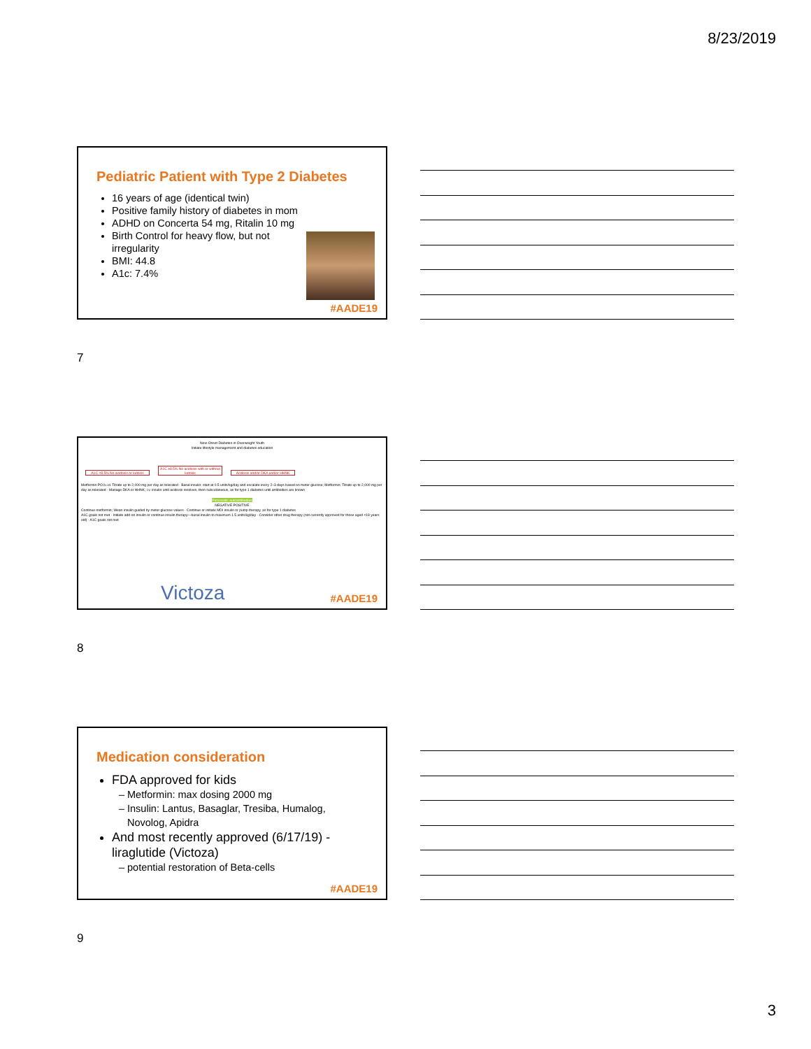8/23/2019
Pediatric Patient with Type 2 Diabetes
16 years of age (identical twin)
Positive family history of diabetes in mom
ADHD on Concerta 54 mg, Ritalin 10 mg
Birth Control for heavy flow, but not irregularity
BMI: 44.8
A1c: 7.4%
#AADE19
7
New-Onset Diabetes in Overweight Youth
Initiate lifestyle management and diabetes education
A1C <8.5% No acidosis or ketosis A1C ≥8.5% No acidosis with or without ketosis Acidosis and/or DKA and/or HHNK
Metformin PO b.i.d. Titrate up to 2,000 mg per day as tolerated · Basal insulin: start at 0.5 units/kg/day and escalate every 2–3 days based on meter glucose; Metformin: Titrate up to 2,000 mg per day as tolerated · Manage DKA or HHNK; i.v. insulin until acidosis resolves, then subcutaneous, as for type 1 diabetes until antibodies are known
Pancreatic autoantibodies
NEGATIVE POSITIVE
Continue metformin; Wean insulin guided by meter glucose values · Continue or initiate MDI insulin or pump therapy, as for type 1 diabetes
A1C goals not met · Initiate add-on insulin or continue insulin therapy—basal insulin to maximum 1.5 units/kg/day · Consider other drug therapy (not currently approved for those aged <18 years old) · A1C goals not met
Victoza #AADE19
8
Medication consideration
FDA approved for kids
Metformin: max dosing 2000 mg
Insulin: Lantus, Basaglar, Tresiba, Humalog, Novolog, Apidra
And most recently approved (6/17/19) - liraglutide (Victoza)
potential restoration of Beta-cells
#AADE19
9
3